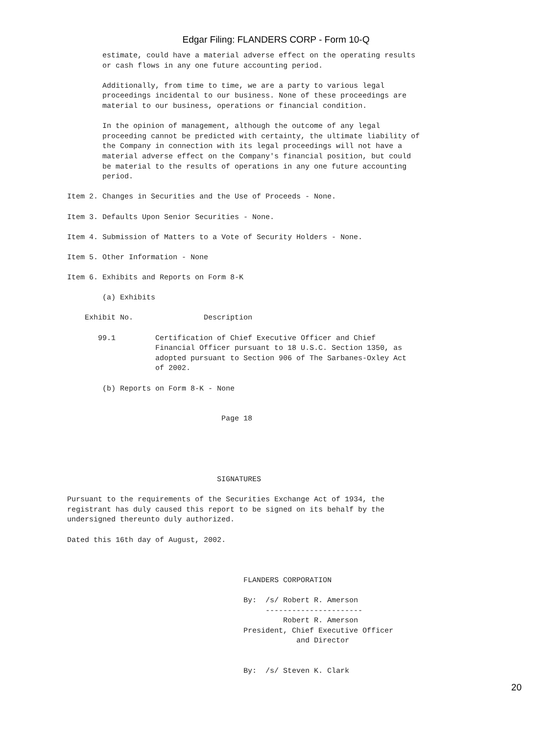Edgar Filing: FLANDERS CORP - Form 10-Q
        estimate, could have a material adverse effect on the operating results
        or cash flows in any one future accounting period.

        Additionally, from time to time, we are a party to various legal
        proceedings incidental to our business. None of these proceedings are
        material to our business, operations or financial condition.

        In the opinion of management, although the outcome of any legal
        proceeding cannot be predicted with certainty, the ultimate liability of
        the Company in connection with its legal proceedings will not have a
        material adverse effect on the Company's financial position, but could
        be material to the results of operations in any one future accounting
        period.

Item 2. Changes in Securities and the Use of Proceeds - None.

Item 3. Defaults Upon Senior Securities - None.

Item 4. Submission of Matters to a Vote of Security Holders - None.

Item 5. Other Information - None

Item 6. Exhibits and Reports on Form 8-K

        (a) Exhibits

    Exhibit No.                Description

       99.1         Certification of Chief Executive Officer and Chief
                    Financial Officer pursuant to 18 U.S.C. Section 1350, as
                    adopted pursuant to Section 906 of The Sarbanes-Oxley Act
                    of 2002.

        (b) Reports on Form 8-K - None


                                   Page 18





                                  SIGNATURES

Pursuant to the requirements of the Securities Exchange Act of 1934, the
registrant has duly caused this report to be signed on its behalf by the
undersigned thereunto duly authorized.

Dated this 16th day of August, 2002.



                                        FLANDERS CORPORATION

                                        By:  /s/ Robert R. Amerson
                                             ----------------------
                                                 Robert R. Amerson
                                        President, Chief Executive Officer
                                                    and Director


                                        By:  /s/ Steven K. Clark
20